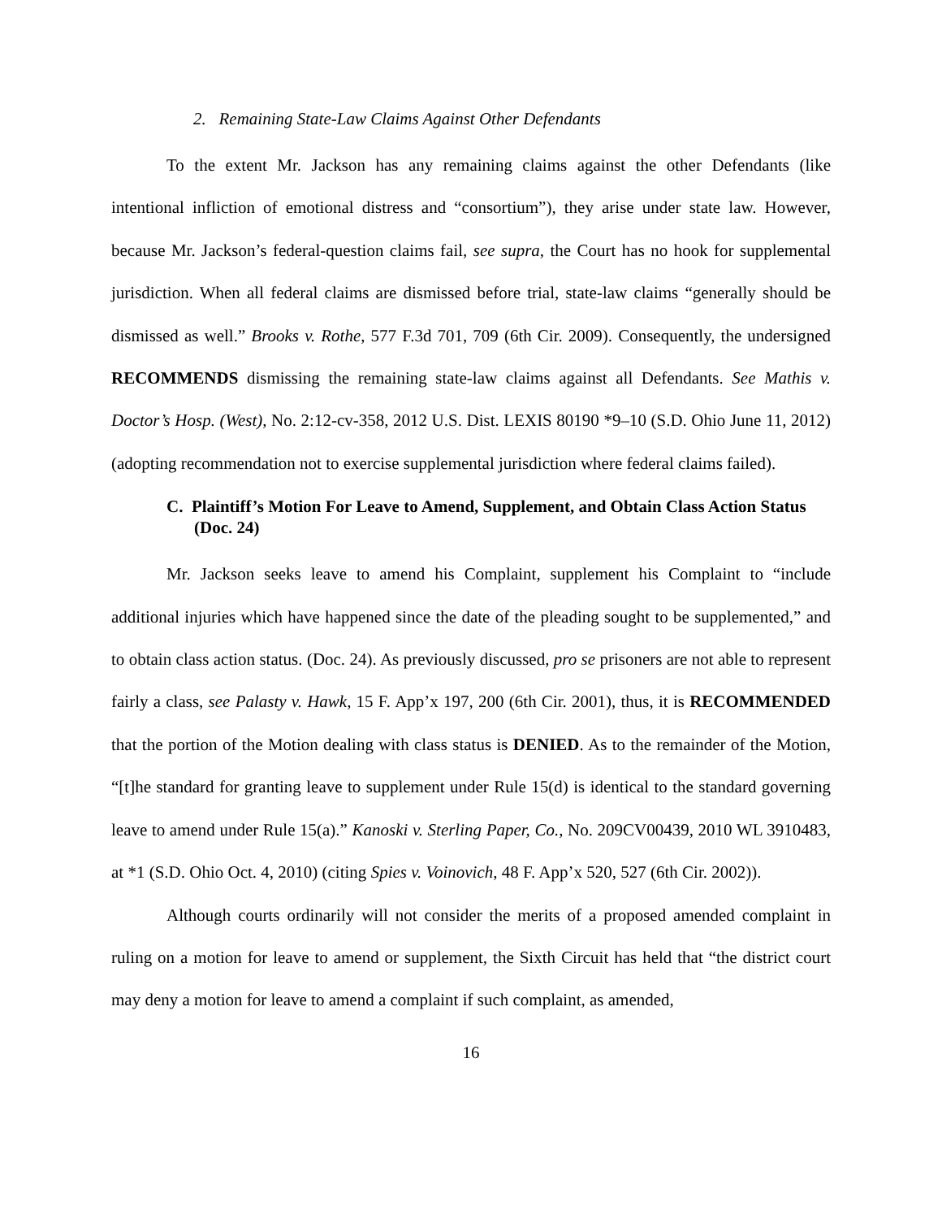2. Remaining State-Law Claims Against Other Defendants
To the extent Mr. Jackson has any remaining claims against the other Defendants (like intentional infliction of emotional distress and “consortium”), they arise under state law. However, because Mr. Jackson’s federal-question claims fail, see supra, the Court has no hook for supplemental jurisdiction. When all federal claims are dismissed before trial, state-law claims “generally should be dismissed as well.” Brooks v. Rothe, 577 F.3d 701, 709 (6th Cir. 2009). Consequently, the undersigned RECOMMENDS dismissing the remaining state-law claims against all Defendants. See Mathis v. Doctor’s Hosp. (West), No. 2:12-cv-358, 2012 U.S. Dist. LEXIS 80190 *9–10 (S.D. Ohio June 11, 2012) (adopting recommendation not to exercise supplemental jurisdiction where federal claims failed).
C. Plaintiff’s Motion For Leave to Amend, Supplement, and Obtain Class Action Status (Doc. 24)
Mr. Jackson seeks leave to amend his Complaint, supplement his Complaint to “include additional injuries which have happened since the date of the pleading sought to be supplemented,” and to obtain class action status. (Doc. 24). As previously discussed, pro se prisoners are not able to represent fairly a class, see Palasty v. Hawk, 15 F. App’x 197, 200 (6th Cir. 2001), thus, it is RECOMMENDED that the portion of the Motion dealing with class status is DENIED. As to the remainder of the Motion, “[t]he standard for granting leave to supplement under Rule 15(d) is identical to the standard governing leave to amend under Rule 15(a).” Kanoski v. Sterling Paper, Co., No. 209CV00439, 2010 WL 3910483, at *1 (S.D. Ohio Oct. 4, 2010) (citing Spies v. Voinovich, 48 F. App’x 520, 527 (6th Cir. 2002)).
Although courts ordinarily will not consider the merits of a proposed amended complaint in ruling on a motion for leave to amend or supplement, the Sixth Circuit has held that “the district court may deny a motion for leave to amend a complaint if such complaint, as amended,
16